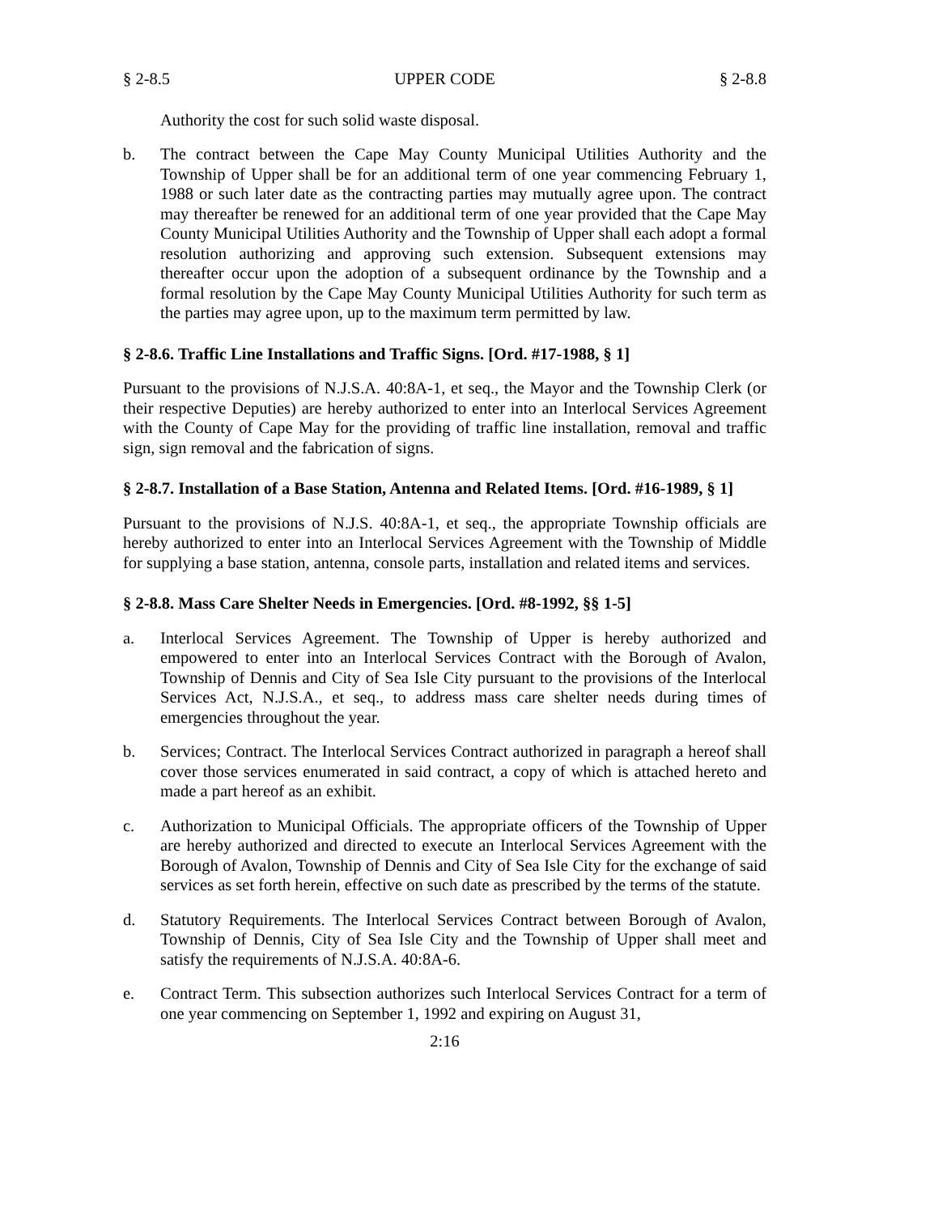§ 2-8.5 UPPER CODE § 2-8.8
Authority the cost for such solid waste disposal.
b. The contract between the Cape May County Municipal Utilities Authority and the Township of Upper shall be for an additional term of one year commencing February 1, 1988 or such later date as the contracting parties may mutually agree upon. The contract may thereafter be renewed for an additional term of one year provided that the Cape May County Municipal Utilities Authority and the Township of Upper shall each adopt a formal resolution authorizing and approving such extension. Subsequent extensions may thereafter occur upon the adoption of a subsequent ordinance by the Township and a formal resolution by the Cape May County Municipal Utilities Authority for such term as the parties may agree upon, up to the maximum term permitted by law.
§ 2-8.6. Traffic Line Installations and Traffic Signs. [Ord. #17-1988, § 1]
Pursuant to the provisions of N.J.S.A. 40:8A-1, et seq., the Mayor and the Township Clerk (or their respective Deputies) are hereby authorized to enter into an Interlocal Services Agreement with the County of Cape May for the providing of traffic line installation, removal and traffic sign, sign removal and the fabrication of signs.
§ 2-8.7. Installation of a Base Station, Antenna and Related Items. [Ord. #16-1989, § 1]
Pursuant to the provisions of N.J.S. 40:8A-1, et seq., the appropriate Township officials are hereby authorized to enter into an Interlocal Services Agreement with the Township of Middle for supplying a base station, antenna, console parts, installation and related items and services.
§ 2-8.8. Mass Care Shelter Needs in Emergencies. [Ord. #8-1992, §§ 1-5]
a. Interlocal Services Agreement. The Township of Upper is hereby authorized and empowered to enter into an Interlocal Services Contract with the Borough of Avalon, Township of Dennis and City of Sea Isle City pursuant to the provisions of the Interlocal Services Act, N.J.S.A., et seq., to address mass care shelter needs during times of emergencies throughout the year.
b. Services; Contract. The Interlocal Services Contract authorized in paragraph a hereof shall cover those services enumerated in said contract, a copy of which is attached hereto and made a part hereof as an exhibit.
c. Authorization to Municipal Officials. The appropriate officers of the Township of Upper are hereby authorized and directed to execute an Interlocal Services Agreement with the Borough of Avalon, Township of Dennis and City of Sea Isle City for the exchange of said services as set forth herein, effective on such date as prescribed by the terms of the statute.
d. Statutory Requirements. The Interlocal Services Contract between Borough of Avalon, Township of Dennis, City of Sea Isle City and the Township of Upper shall meet and satisfy the requirements of N.J.S.A. 40:8A-6.
e. Contract Term. This subsection authorizes such Interlocal Services Contract for a term of one year commencing on September 1, 1992 and expiring on August 31,
2:16